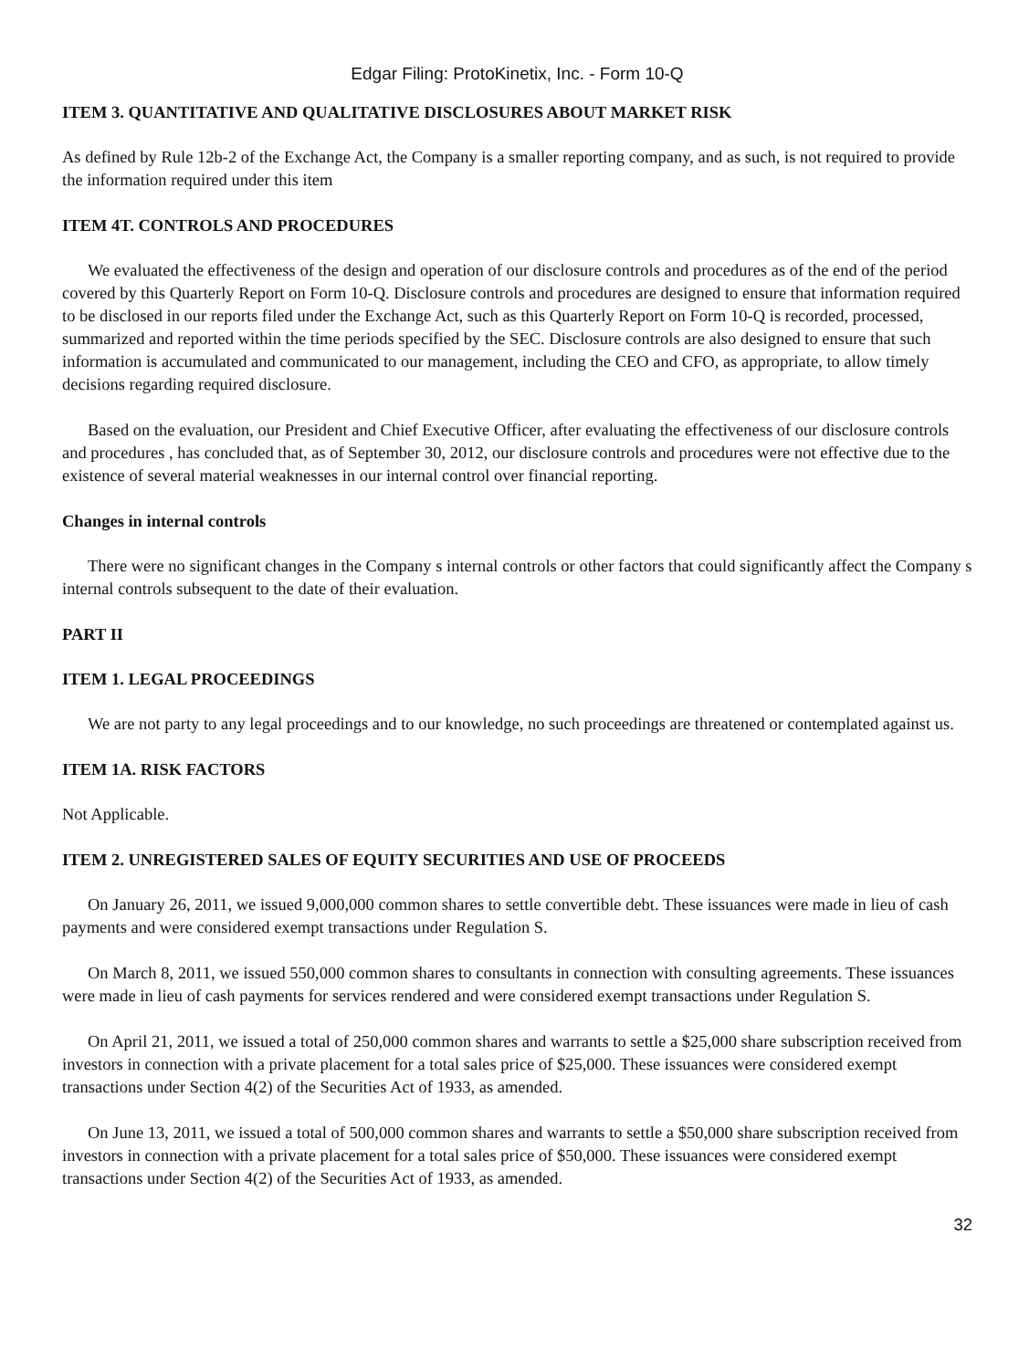Edgar Filing: ProtoKinetix, Inc. - Form 10-Q
ITEM 3. QUANTITATIVE AND QUALITATIVE DISCLOSURES ABOUT MARKET RISK
As defined by Rule 12b-2 of the Exchange Act, the Company is a smaller reporting company, and as such, is not required to provide the information required under this item
ITEM 4T. CONTROLS AND PROCEDURES
We evaluated the effectiveness of the design and operation of our disclosure controls and procedures as of the end of the period covered by this Quarterly Report on Form 10-Q. Disclosure controls and procedures are designed to ensure that information required to be disclosed in our reports filed under the Exchange Act, such as this Quarterly Report on Form 10-Q is recorded, processed, summarized and reported within the time periods specified by the SEC. Disclosure controls are also designed to ensure that such information is accumulated and communicated to our management, including the CEO and CFO, as appropriate, to allow timely decisions regarding required disclosure.
Based on the evaluation, our President and Chief Executive Officer, after evaluating the effectiveness of our disclosure controls and procedures , has concluded that, as of September 30, 2012, our disclosure controls and procedures were not effective due to the existence of several material weaknesses in our internal control over financial reporting.
Changes in internal controls
There were no significant changes in the Company s internal controls or other factors that could significantly affect the Company s internal controls subsequent to the date of their evaluation.
PART II
ITEM 1. LEGAL PROCEEDINGS
We are not party to any legal proceedings and to our knowledge, no such proceedings are threatened or contemplated against us.
ITEM 1A. RISK FACTORS
Not Applicable.
ITEM 2. UNREGISTERED SALES OF EQUITY SECURITIES AND USE OF PROCEEDS
On January 26, 2011, we issued 9,000,000 common shares to settle convertible debt. These issuances were made in lieu of cash payments and were considered exempt transactions under Regulation S.
On March 8, 2011, we issued 550,000 common shares to consultants in connection with consulting agreements. These issuances were made in lieu of cash payments for services rendered and were considered exempt transactions under Regulation S.
On April 21, 2011, we issued a total of 250,000 common shares and warrants to settle a $25,000 share subscription received from investors in connection with a private placement for a total sales price of $25,000. These issuances were considered exempt transactions under Section 4(2) of the Securities Act of 1933, as amended.
On June 13, 2011, we issued a total of 500,000 common shares and warrants to settle a $50,000 share subscription received from investors in connection with a private placement for a total sales price of $50,000. These issuances were considered exempt transactions under Section 4(2) of the Securities Act of 1933, as amended.
32